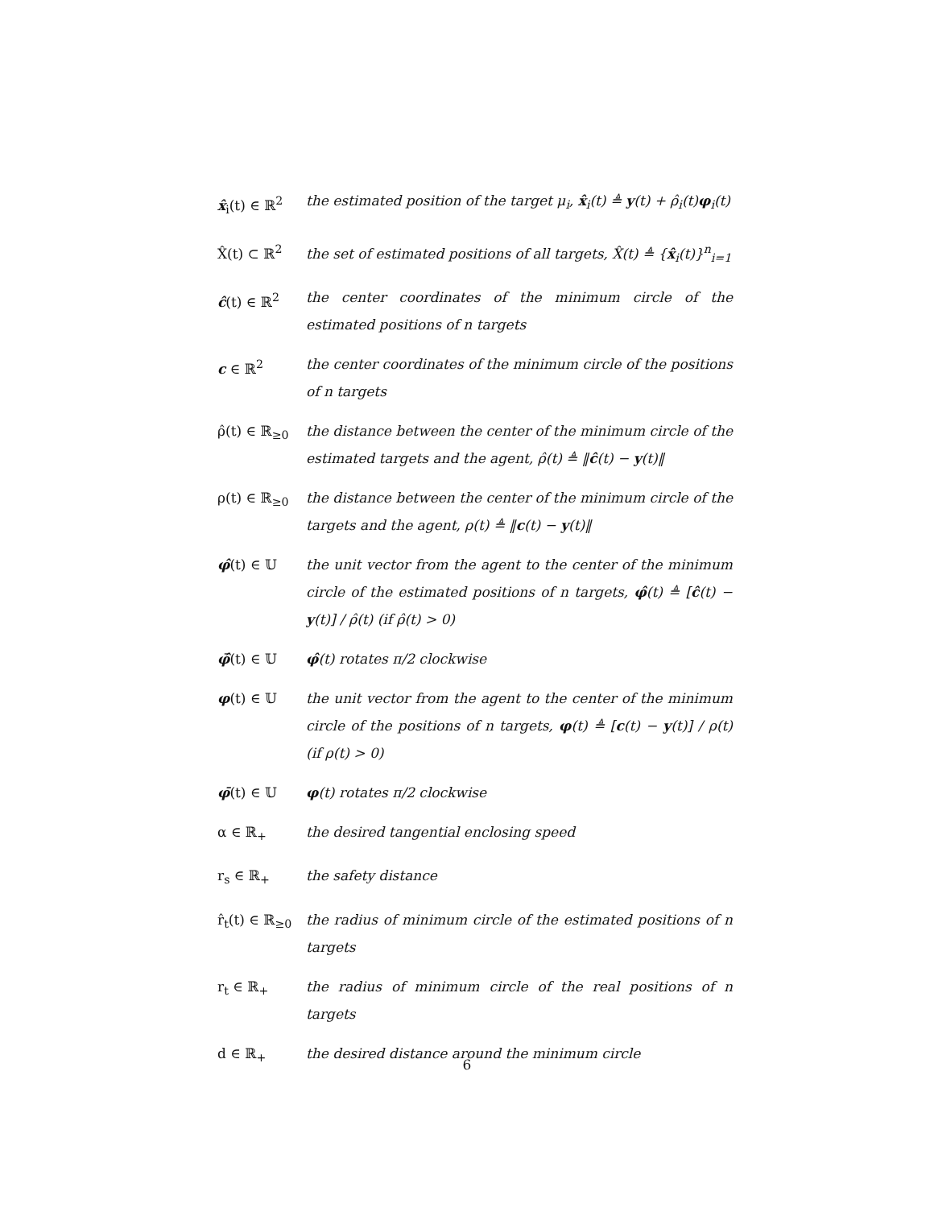x̂<sub>i</sub>(t) ∈ ℝ<sup>2</sup>
the estimated position of the target μ<sub>i</sub>, x̂<sub>i</sub>(t) ≜ y(t) + ρ̂<sub>i</sub>(t)φ<sub>i</sub>(t)
X̂(t) ⊂ ℝ<sup>2</sup> the set of estimated positions of all targets, X̂(t) ≜ {x̂<sub>i</sub>(t)}<sup>n</sup><sub>i=1</sub>
ĉ(t) ∈ ℝ<sup>2</sup> the center coordinates of the minimum circle of the estimated positions of n targets
c ∈ ℝ<sup>2</sup> the center coordinates of the minimum circle of the positions of n targets
ρ̂(t) ∈ ℝ<sub>≥0</sub>
the distance between the center of the minimum circle of the estimated targets and the agent, ρ̂(t) ≜ ‖ĉ(t) − y(t)‖
ρ(t) ∈ ℝ<sub>≥0</sub> the distance between the center of the minimum circle of the targets and the agent, ρ(t) ≜ ‖c(t) − y(t)‖
φ̂(t) ∈ 𝕌 the unit vector from the agent to the center of the minimum circle of the estimated positions of n targets, φ̂(t) ≜ [ĉ(t) − y(t)] / ρ̂(t) (if ρ̂(t) > 0)
φ̂̄(t) ∈ 𝕌 φ̂(t) rotates π/2 clockwise
φ(t) ∈ 𝕌 the unit vector from the agent to the center of the minimum circle of the positions of n targets, φ(t) ≜ [c(t) − y(t)] / ρ(t) (if ρ(t) > 0)
φ̄(t) ∈ 𝕌 φ(t) rotates π/2 clockwise
α ∈ ℝ<sub>+</sub> the desired tangential enclosing speed
r<sub>s</sub> ∈ ℝ<sub>+</sub> the safety distance
r̂<sub>t</sub>(t) ∈ ℝ<sub>≥0</sub>
the radius of minimum circle of the estimated positions of n targets
r<sub>t</sub> ∈ ℝ<sub>+</sub> the radius of minimum circle of the real positions of n targets
d ∈ ℝ<sub>+</sub> the desired distance around the minimum circle
6